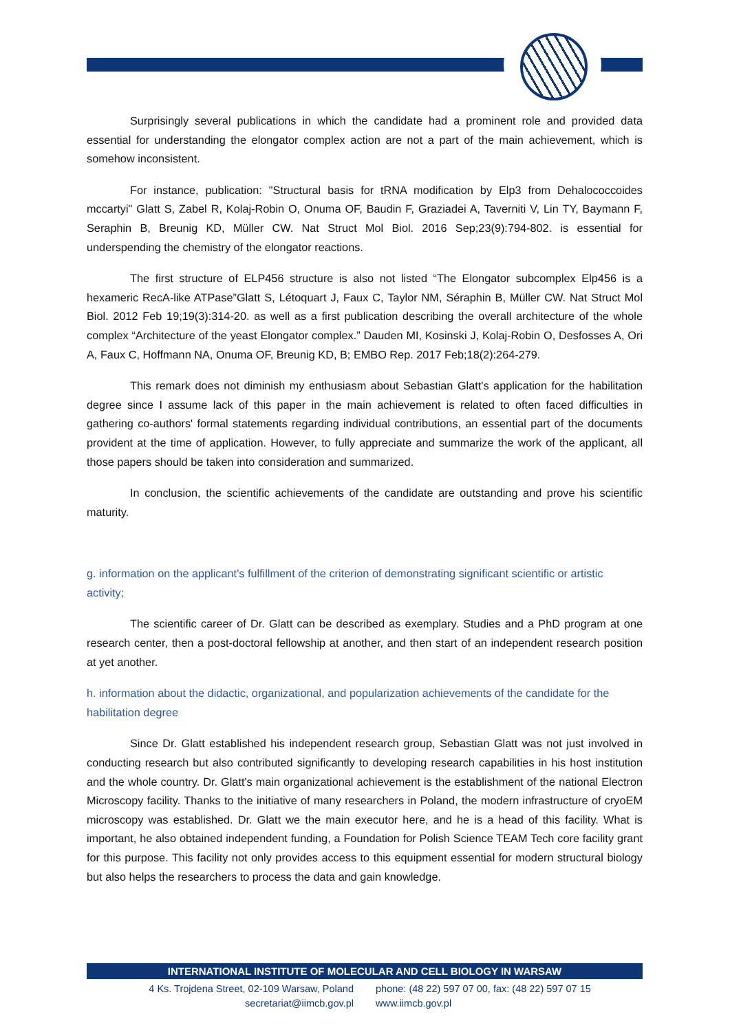Surprisingly several publications in which the candidate had a prominent role and provided data essential for understanding the elongator complex action are not a part of the main achievement, which is somehow inconsistent.
For instance, publication: "Structural basis for tRNA modification by Elp3 from Dehalococcoides mccartyi" Glatt S, Zabel R, Kolaj-Robin O, Onuma OF, Baudin F, Graziadei A, Taverniti V, Lin TY, Baymann F, Seraphin B, Breunig KD, Müller CW. Nat Struct Mol Biol. 2016 Sep;23(9):794-802. is essential for underspending the chemistry of the elongator reactions.
The first structure of ELP456 structure is also not listed “The Elongator subcomplex Elp456 is a hexameric RecA-like ATPase”Glatt S, Létoquart J, Faux C, Taylor NM, Séraphin B, Müller CW. Nat Struct Mol Biol. 2012 Feb 19;19(3):314-20. as well as a first publication describing the overall architecture of the whole complex “Architecture of the yeast Elongator complex.” Dauden MI, Kosinski J, Kolaj-Robin O, Desfosses A, Ori A, Faux C, Hoffmann NA, Onuma OF, Breunig KD, B; EMBO Rep. 2017 Feb;18(2):264-279.
This remark does not diminish my enthusiasm about Sebastian Glatt's application for the habilitation degree since I assume lack of this paper in the main achievement is related to often faced difficulties in gathering co-authors' formal statements regarding individual contributions, an essential part of the documents provident at the time of application. However, to fully appreciate and summarize the work of the applicant, all those papers should be taken into consideration and summarized.
In conclusion, the scientific achievements of the candidate are outstanding and prove his scientific maturity.
g. information on the applicant's fulfillment of the criterion of demonstrating significant scientific or artistic activity;
The scientific career of Dr. Glatt can be described as exemplary. Studies and a PhD program at one research center, then a post-doctoral fellowship at another, and then start of an independent research position at yet another.
h. information about the didactic, organizational, and popularization achievements of the candidate for the habilitation degree
Since Dr. Glatt established his independent research group, Sebastian Glatt was not just involved in conducting research but also contributed significantly to developing research capabilities in his host institution and the whole country. Dr. Glatt's main organizational achievement is the establishment of the national Electron Microscopy facility. Thanks to the initiative of many researchers in Poland, the modern infrastructure of cryoEM microscopy was established. Dr. Glatt we the main executor here, and he is a head of this facility. What is important, he also obtained independent funding, a Foundation for Polish Science TEAM Tech core facility grant for this purpose. This facility not only provides access to this equipment essential for modern structural biology but also helps the researchers to process the data and gain knowledge.
INTERNATIONAL INSTITUTE OF MOLECULAR AND CELL BIOLOGY IN WARSAW
4 Ks. Trojdena Street, 02-109 Warsaw, Poland
secretariat@iimcb.gov.pl
phone: (48 22) 597 07 00, fax: (48 22) 597 07 15
www.iimcb.gov.pl